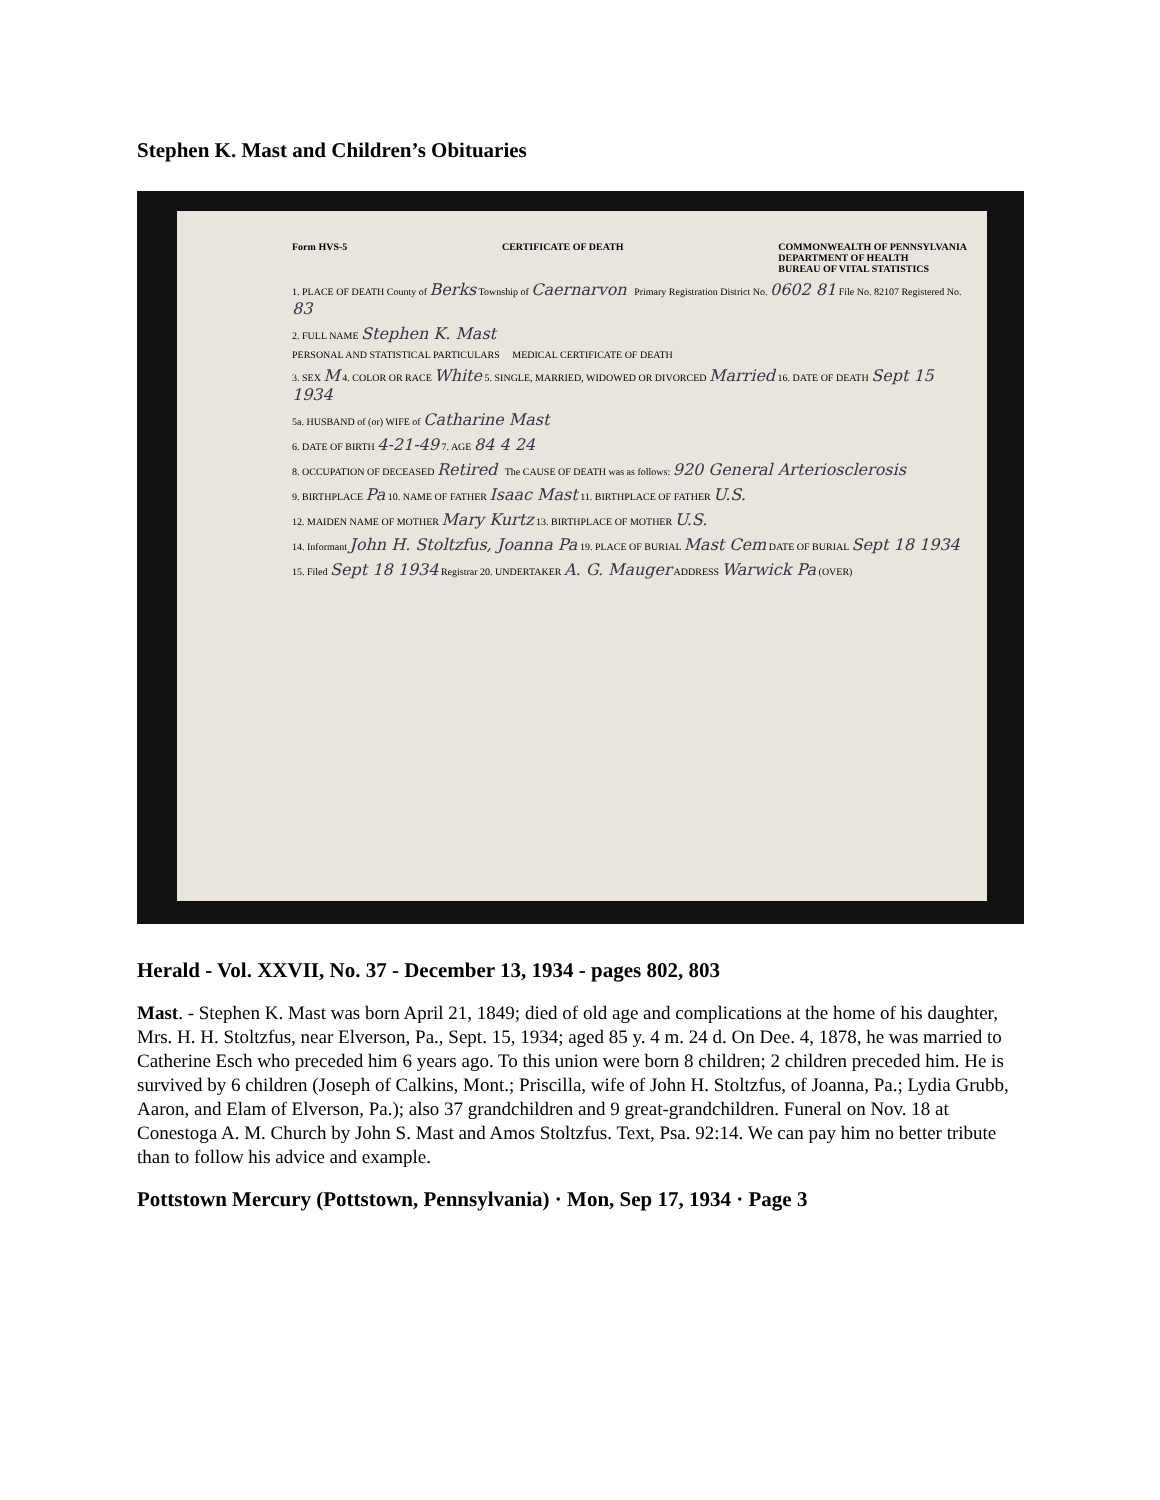Stephen K. Mast and Children’s Obituaries
Form HVS-5 CERTIFICATE OF DEATH COMMONWEALTH OF PENNSYLVANIA
DEPARTMENT OF HEALTH
BUREAU OF VITAL STATISTICS
1. PLACE OF DEATH County of Berks Township of Caernarvon Primary Registration District No. 0602 81 File No. 82107 Registered No. 83
2. FULL NAME Stephen K. Mast
PERSONAL AND STATISTICAL PARTICULARS MEDICAL CERTIFICATE OF DEATH
3. SEX M 4. COLOR OR RACE White 5. SINGLE, MARRIED, WIDOWED OR DIVORCED Married 16. DATE OF DEATH Sept 15 1934
5a. HUSBAND of (or) WIFE of Catharine Mast
6. DATE OF BIRTH 4-21-49 7. AGE 84 4 24
8. OCCUPATION OF DECEASED Retired The CAUSE OF DEATH was as follows: 920 General Arteriosclerosis
9. BIRTHPLACE Pa 10. NAME OF FATHER Isaac Mast 11. BIRTHPLACE OF FATHER U.S.
12. MAIDEN NAME OF MOTHER Mary Kurtz 13. BIRTHPLACE OF MOTHER U.S.
14. Informant John H. Stoltzfus, Joanna Pa 19. PLACE OF BURIAL Mast Cem DATE OF BURIAL Sept 18 1934
15. Filed Sept 18 1934 Registrar 20. UNDERTAKER A. G. Mauger ADDRESS Warwick Pa (OVER)
Herald - Vol. XXVII, No. 37 - December 13, 1934 - pages 802, 803
Mast. - Stephen K. Mast was born April 21, 1849; died of old age and complications at the home of his daughter, Mrs. H. H. Stoltzfus, near Elverson, Pa., Sept. 15, 1934; aged 85 y. 4 m. 24 d. On Dee. 4, 1878, he was married to Catherine Esch who preceded him 6 years ago. To this union were born 8 children; 2 children preceded him. He is survived by 6 children (Joseph of Calkins, Mont.; Priscilla, wife of John H. Stoltzfus, of Joanna, Pa.; Lydia Grubb, Aaron, and Elam of Elverson, Pa.); also 37 grandchildren and 9 great-grandchildren. Funeral on Nov. 18 at Conestoga A. M. Church by John S. Mast and Amos Stoltzfus. Text, Psa. 92:14. We can pay him no better tribute than to follow his advice and example.
Pottstown Mercury (Pottstown, Pennsylvania) · Mon, Sep 17, 1934 · Page 3